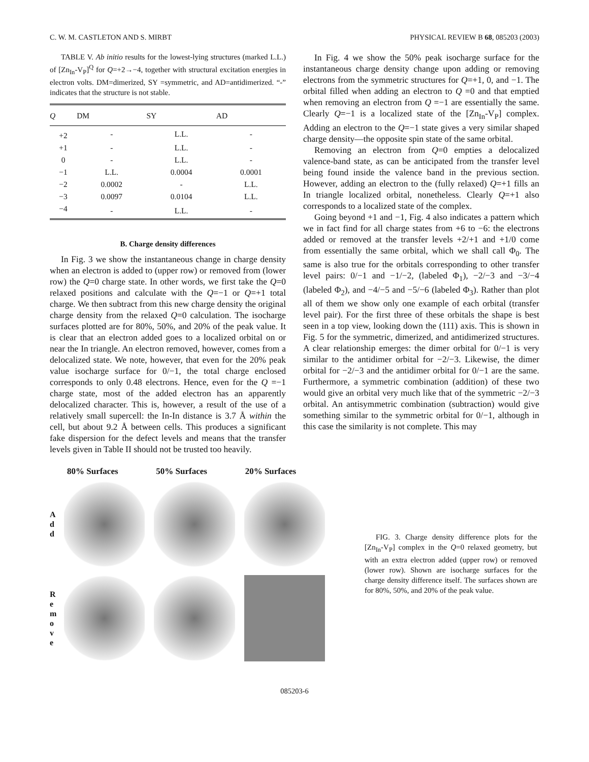C. W. M. CASTLETON AND S. MIRBT PHYSICAL REVIEW B 68, 085203 (2003)
TABLE V. Ab initio results for the lowest-lying structures (marked L.L.) of [Zn<sub>In</sub>-V<sub>P</sub>]<sup>Q</sup> for Q=+2→−4, together with structural excitation energies in electron volts. DM=dimerized, SY =symmetric, and AD=antidimerized. “-” indicates that the structure is not stable.
| Q | DM | SY | AD |
| --- | --- | --- | --- |
| +2 | - | L.L. | - |
| +1 | - | L.L. | - |
| 0 | - | L.L. | - |
| −1 | L.L. | 0.0004 | 0.0001 |
| −2 | 0.0002 | - | L.L. |
| −3 | 0.0097 | 0.0104 | L.L. |
| −4 | - | L.L. | - |
B. Charge density differences
In Fig. 3 we show the instantaneous change in charge density when an electron is added to (upper row) or removed from (lower row) the Q=0 charge state. In other words, we first take the Q=0 relaxed positions and calculate with the Q=−1 or Q=+1 total charge. We then subtract from this new charge density the original charge density from the relaxed Q=0 calculation. The isocharge surfaces plotted are for 80%, 50%, and 20% of the peak value. It is clear that an electron added goes to a localized orbital on or near the In triangle. An electron removed, however, comes from a delocalized state. We note, however, that even for the 20% peak value isocharge surface for 0/−1, the total charge enclosed corresponds to only 0.48 electrons. Hence, even for the Q =−1 charge state, most of the added electron has an apparently delocalized character. This is, however, a result of the use of a relatively small supercell: the In-In distance is 3.7 Å within the cell, but about 9.2 Å between cells. This produces a significant fake dispersion for the defect levels and means that the transfer levels given in Table II should not be trusted too heavily.
In Fig. 4 we show the 50% peak isocharge surface for the instantaneous charge density change upon adding or removing electrons from the symmetric structures for Q=+1, 0, and −1. The orbital filled when adding an electron to Q =0 and that emptied when removing an electron from Q =−1 are essentially the same. Clearly Q=−1 is a localized state of the [Zn<sub>In</sub>-V<sub>P</sub>] complex. Adding an electron to the Q=−1 state gives a very similar shaped charge density—the opposite spin state of the same orbital.
Removing an electron from Q=0 empties a delocalized valence-band state, as can be anticipated from the transfer level being found inside the valence band in the previous section. However, adding an electron to the (fully relaxed) Q=+1 fills an In triangle localized orbital, nonetheless. Clearly Q=+1 also corresponds to a localized state of the complex.
Going beyond +1 and −1, Fig. 4 also indicates a pattern which we in fact find for all charge states from +6 to −6: the electrons added or removed at the transfer levels +2/+1 and +1/0 come from essentially the same orbital, which we shall call Φ<sub>0</sub>. The same is also true for the orbitals corresponding to other transfer level pairs: 0/−1 and −1/−2, (labeled Φ<sub>1</sub>), −2/−3 and −3/−4 (labeled Φ<sub>2</sub>), and −4/−5 and −5/−6 (labeled Φ<sub>3</sub>). Rather than plot all of them we show only one example of each orbital (transfer level pair). For the first three of these orbitals the shape is best seen in a top view, looking down the (111) axis. This is shown in Fig. 5 for the symmetric, dimerized, and antidimerized structures. A clear relationship emerges: the dimer orbital for 0/−1 is very similar to the antidimer orbital for −2/−3. Likewise, the dimer orbital for −2/−3 and the antidimer orbital for 0/−1 are the same. Furthermore, a symmetric combination (addition) of these two would give an orbital very much like that of the symmetric −2/−3 orbital. An antisymmetric combination (subtraction) would give something similar to the symmetric orbital for 0/−1, although in this case the similarity is not complete. This may
80% Surfaces 50% Surfaces 20% Surfaces
A
d
d
R
e
m
o
v
e
FIG. 3. Charge density difference plots for the [Zn<sub>In</sub>-V<sub>P</sub>] complex in the Q=0 relaxed geometry, but with an extra electron added (upper row) or removed (lower row). Shown are isocharge surfaces for the charge density difference itself. The surfaces shown are for 80%, 50%, and 20% of the peak value.
085203-6